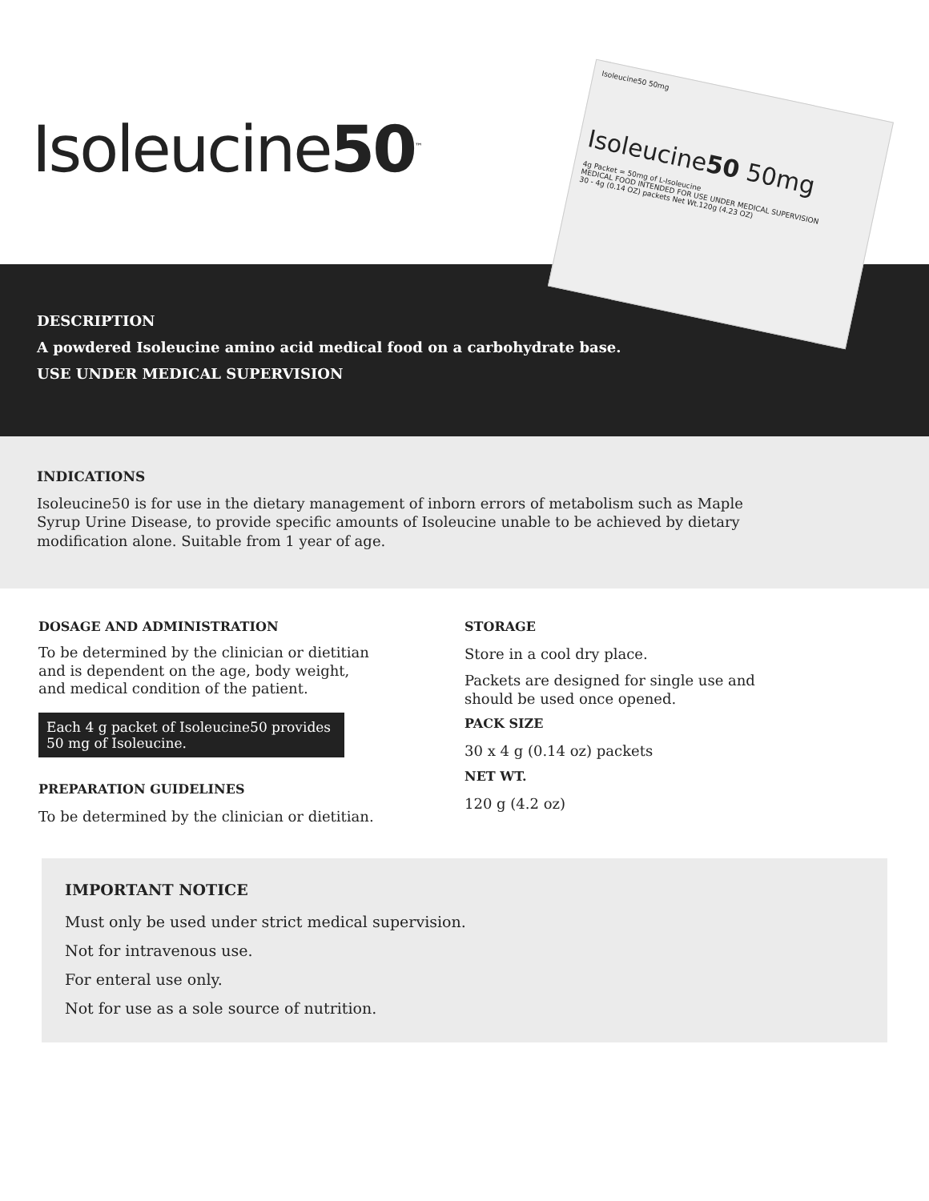Isoleucine50<sup>™</sup>
Isoleucine50 50mg
Isoleucine50 50mg
4g Packet = 50mg of L-Isoleucine
MEDICAL FOOD INTENDED FOR USE UNDER MEDICAL SUPERVISION
30 - 4g (0.14 OZ) packets Net Wt.120g (4.23 OZ)
DESCRIPTION
A powdered Isoleucine amino acid medical food on a carbohydrate base.
USE UNDER MEDICAL SUPERVISION
INDICATIONS
Isoleucine50 is for use in the dietary management of inborn errors of metabolism such as Maple Syrup Urine Disease, to provide specific amounts of Isoleucine unable to be achieved by dietary modification alone. Suitable from 1 year of age.
DOSAGE AND ADMINISTRATION
To be determined by the clinician or dietitian and is dependent on the age, body weight, and medical condition of the patient.
Each 4 g packet of Isoleucine50 provides 50 mg of Isoleucine.
PREPARATION GUIDELINES
To be determined by the clinician or dietitian.
STORAGE
Store in a cool dry place.
Packets are designed for single use and should be used once opened.
PACK SIZE
30 x 4 g (0.14 oz) packets
NET WT.
120 g (4.2 oz)
IMPORTANT NOTICE
Must only be used under strict medical supervision.
Not for intravenous use.
For enteral use only.
Not for use as a sole source of nutrition.